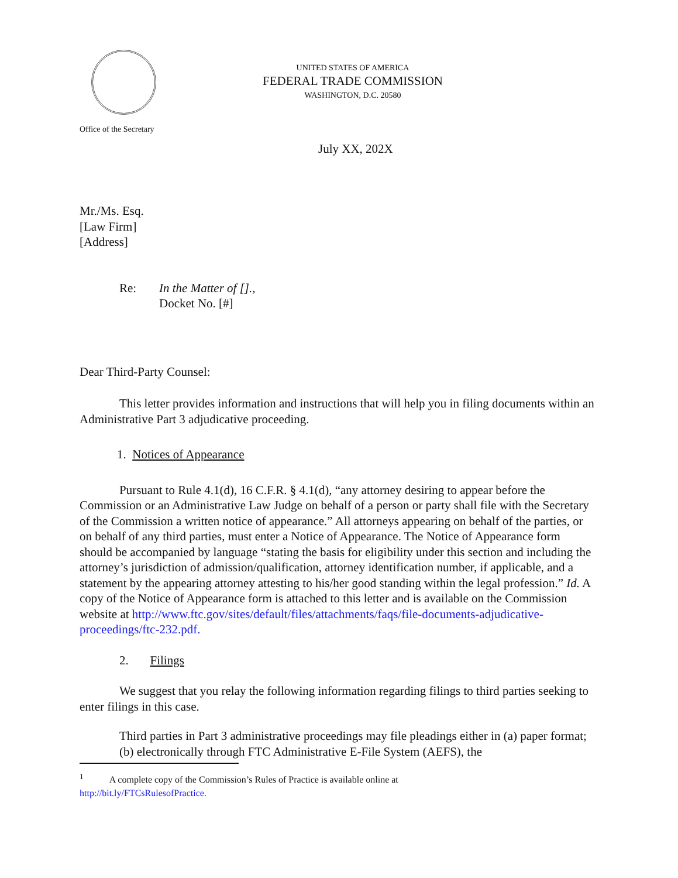UNITED STATES OF AMERICA
FEDERAL TRADE COMMISSION
WASHINGTON, D.C. 20580
Office of the Secretary
July XX, 202X
Mr./Ms. Esq.
[Law Firm]
[Address]
Re: In the Matter of [].,
Docket No. [#]
Dear Third-Party Counsel:
This letter provides information and instructions that will help you in filing documents within an Administrative Part 3 adjudicative proceeding.
1. Notices of Appearance
Pursuant to Rule 4.1(d), 16 C.F.R. § 4.1(d), “any attorney desiring to appear before the Commission or an Administrative Law Judge on behalf of a person or party shall file with the Secretary of the Commission a written notice of appearance.” All attorneys appearing on behalf of the parties, or on behalf of any third parties, must enter a Notice of Appearance. The Notice of Appearance form should be accompanied by language “stating the basis for eligibility under this section and including the attorney’s jurisdiction of admission/qualification, attorney identification number, if applicable, and a statement by the appearing attorney attesting to his/her good standing within the legal profession.” Id. A copy of the Notice of Appearance form is attached to this letter and is available on the Commission website at http://www.ftc.gov/sites/default/files/attachments/faqs/file-documents-adjudicative-proceedings/ftc-232.pdf.
2. Filings
We suggest that you relay the following information regarding filings to third parties seeking to enter filings in this case.
Third parties in Part 3 administrative proceedings may file pleadings either in (a) paper format; (b) electronically through FTC Administrative E-File System (AEFS), the
<sup>1</sup> A complete copy of the Commission’s Rules of Practice is available online at
http://bit.ly/FTCsRulesofPractice.